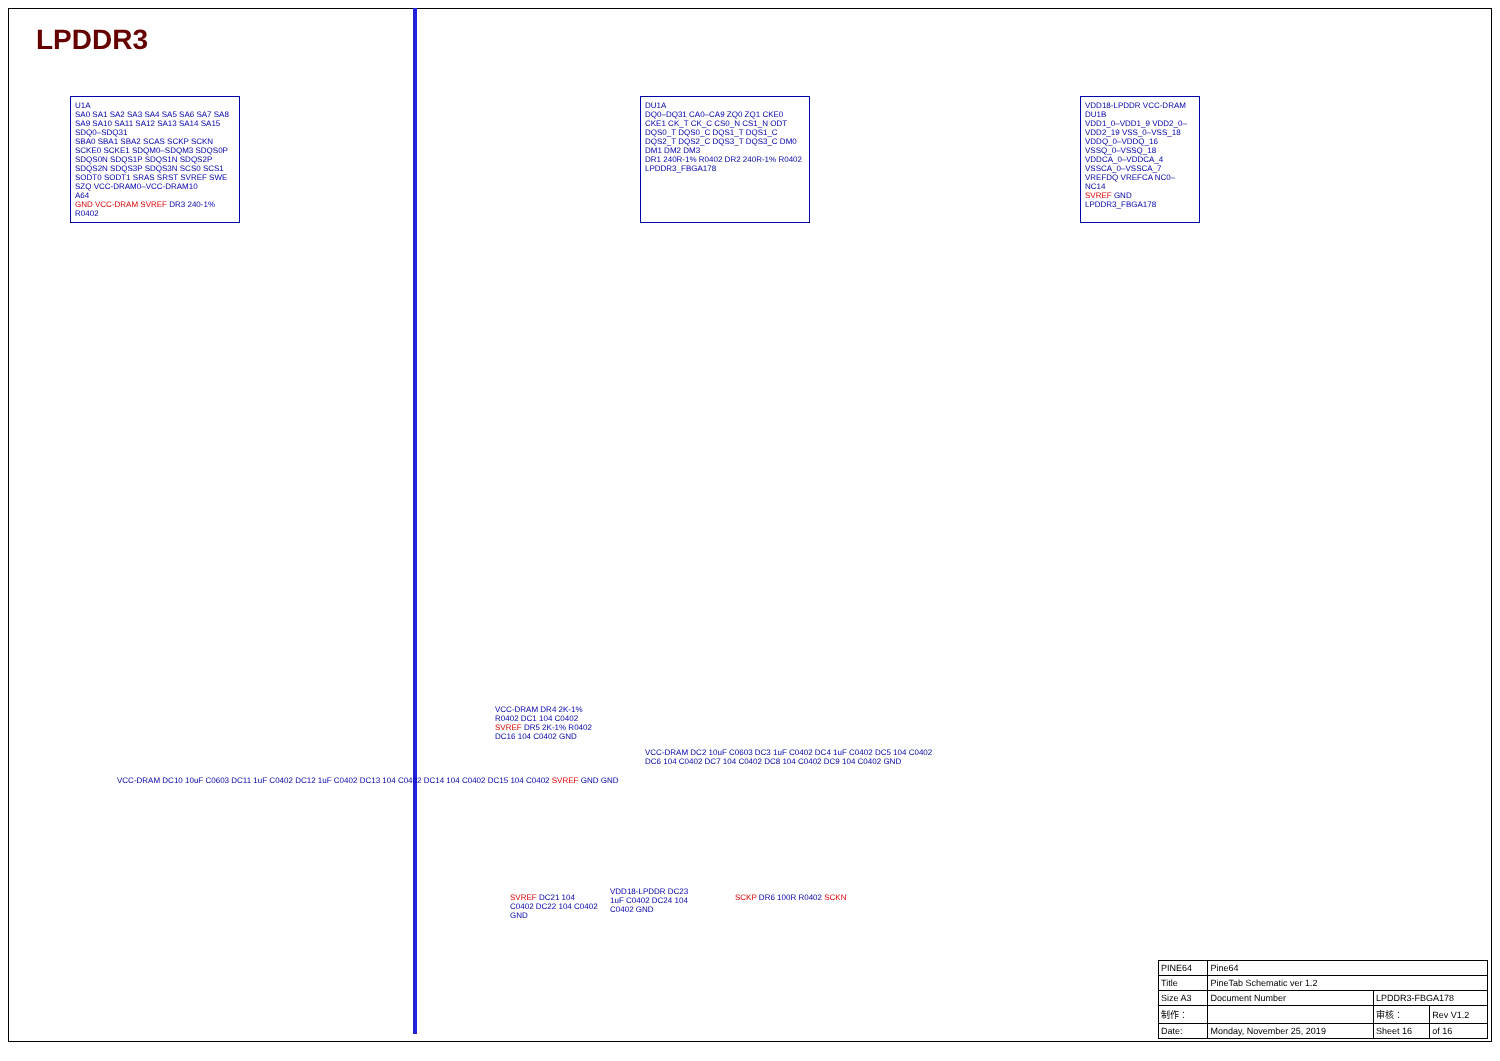LPDDR3
U1A
SA0 SA1 SA2 SA3 SA4 SA5 SA6 SA7 SA8 SA9 SA10 SA11 SA12 SA13 SA14 SA15
SDQ0–SDQ31
SBA0 SBA1 SBA2 SCAS SCKP SCKN SCKE0 SCKE1 SDQM0–SDQM3 SDQS0P SDQS0N SDQS1P SDQS1N SDQS2P SDQS2N SDQS3P SDQS3N SCS0 SCS1 SODT0 SODT1 SRAS SRST SVREF SWE SZQ VCC-DRAM0–VCC-DRAM10
A64
GND VCC-DRAM SVREF DR3 240-1% R0402
DU1A
DQ0–DQ31 CA0–CA9 ZQ0 ZQ1 CKE0 CKE1 CK_T CK_C CS0_N CS1_N ODT DQS0_T DQS0_C DQS1_T DQS1_C DQS2_T DQS2_C DQS3_T DQS3_C DM0 DM1 DM2 DM3
DR1 240R-1% R0402 DR2 240R-1% R0402
LPDDR3_FBGA178
VDD18-LPDDR VCC-DRAM
DU1B
VDD1_0–VDD1_9 VDD2_0–VDD2_19 VSS_0–VSS_18 VDDQ_0–VDDQ_16 VSSQ_0–VSSQ_18 VDDCA_0–VDDCA_4 VSSCA_0–VSSCA_7 VREFDQ VREFCA NC0–NC14
SVREF GND
LPDDR3_FBGA178
VCC-DRAM DC10 10uF C0603 DC11 1uF C0402 DC12 1uF C0402 DC13 104 C0402 DC14 104 C0402 DC15 104 C0402 SVREF GND GND
VCC-DRAM DR4 2K-1% R0402 DC1 104 C0402 SVREF DR5 2K-1% R0402 DC16 104 C0402 GND
VCC-DRAM DC2 10uF C0603 DC3 1uF C0402 DC4 1uF C0402 DC5 104 C0402 DC6 104 C0402 DC7 104 C0402 DC8 104 C0402 DC9 104 C0402 GND
SVREF DC21 104 C0402 DC22 104 C0402 GND
VDD18-LPDDR DC23 1uF C0402 DC24 104 C0402 GND
SCKP DR6 100R R0402 SCKN
| PINE64 | Pine64 | | |
| Title | PineTab Schematic ver 1.2 | | |
| Size A3 | Document Number | LPDDR3-FBGA178 | |
| 制作： | | 审核： | Rev V1.2 |
| Date: | Monday, November 25, 2019 | Sheet 16 | of 16 |